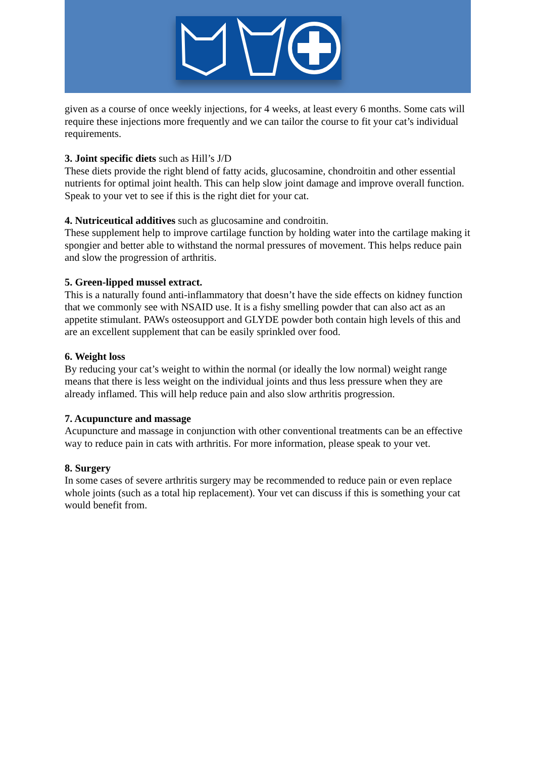given as a course of once weekly injections, for 4 weeks, at least every 6 months. Some cats will require these injections more frequently and we can tailor the course to fit your cat’s individual requirements.
3. Joint specific diets such as Hill’s J/D
These diets provide the right blend of fatty acids, glucosamine, chondroitin and other essential nutrients for optimal joint health. This can help slow joint damage and improve overall function. Speak to your vet to see if this is the right diet for your cat.
4. Nutriceutical additives such as glucosamine and condroitin.
These supplement help to improve cartilage function by holding water into the cartilage making it spongier and better able to withstand the normal pressures of movement. This helps reduce pain and slow the progression of arthritis.
5. Green-lipped mussel extract.
This is a naturally found anti-inflammatory that doesn’t have the side effects on kidney function that we commonly see with NSAID use. It is a fishy smelling powder that can also act as an appetite stimulant. PAWs osteosupport and GLYDE powder both contain high levels of this and are an excellent supplement that can be easily sprinkled over food.
6. Weight loss
By reducing your cat’s weight to within the normal (or ideally the low normal) weight range means that there is less weight on the individual joints and thus less pressure when they are already inflamed. This will help reduce pain and also slow arthritis progression.
7. Acupuncture and massage
Acupuncture and massage in conjunction with other conventional treatments can be an effective way to reduce pain in cats with arthritis. For more information, please speak to your vet.
8. Surgery
In some cases of severe arthritis surgery may be recommended to reduce pain or even replace whole joints (such as a total hip replacement). Your vet can discuss if this is something your cat would benefit from.